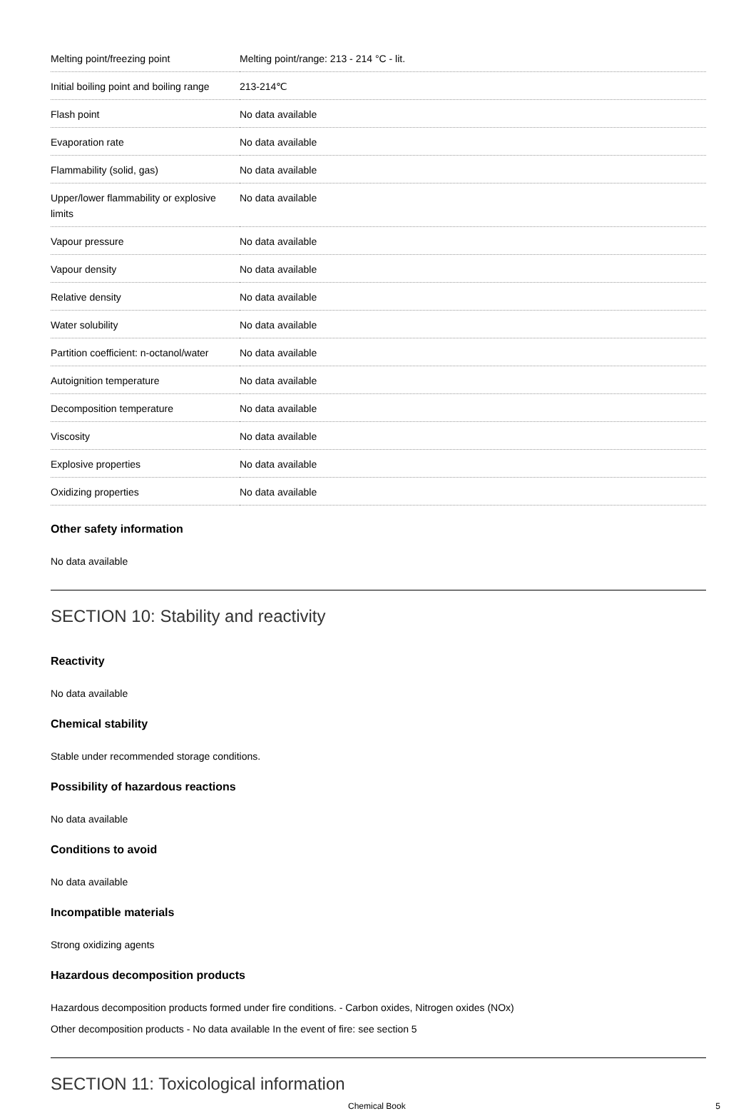| Melting point/freezing point | Melting point/range: 213 - 214 °C - lit. |
| Initial boiling point and boiling range | 213-214℃ |
| Flash point | No data available |
| Evaporation rate | No data available |
| Flammability (solid, gas) | No data available |
| Upper/lower flammability or explosive limits | No data available |
| Vapour pressure | No data available |
| Vapour density | No data available |
| Relative density | No data available |
| Water solubility | No data available |
| Partition coefficient: n-octanol/water | No data available |
| Autoignition temperature | No data available |
| Decomposition temperature | No data available |
| Viscosity | No data available |
| Explosive properties | No data available |
| Oxidizing properties | No data available |
Other safety information
No data available
SECTION 10: Stability and reactivity
Reactivity
No data available
Chemical stability
Stable under recommended storage conditions.
Possibility of hazardous reactions
No data available
Conditions to avoid
No data available
Incompatible materials
Strong oxidizing agents
Hazardous decomposition products
Hazardous decomposition products formed under fire conditions. - Carbon oxides, Nitrogen oxides (NOx)
Other decomposition products - No data available In the event of fire: see section 5
SECTION 11: Toxicological information
Chemical Book 5